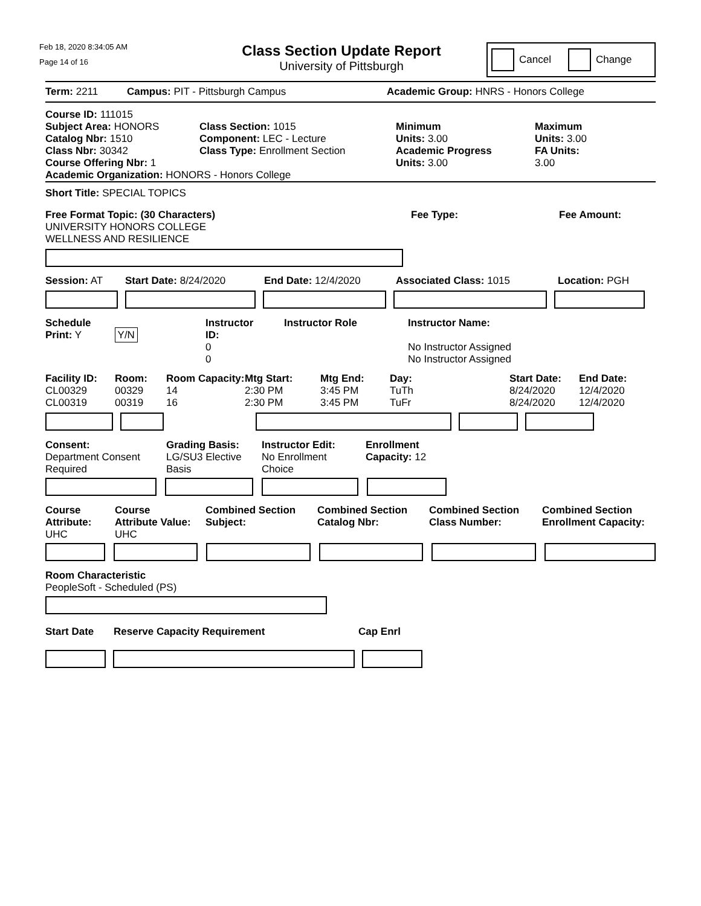Feb 18, 2020 8:34:05 AM
Page 14 of 16
Class Section Update Report
University of Pittsburgh
Cancel Change
Term: 2211 Campus: PIT - Pittsburgh Campus Academic Group: HNRS - Honors College
Course ID: 111015
Subject Area: HONORS
Catalog Nbr: 1510
Class Nbr: 30342
Course Offering Nbr: 1
Class Section: 1015
Component: LEC - Lecture
Class Type: Enrollment Section
Minimum
Units: 3.00
Academic Progress
Units: 3.00
Maximum
Units: 3.00
FA Units:
3.00
Academic Organization: HONORS - Honors College
Short Title: SPECIAL TOPICS
Free Format Topic: (30 Characters)
UNIVERSITY HONORS COLLEGE
WELLNESS AND RESILIENCE
Fee Type: Fee Amount:
Session: AT Start Date: 8/24/2020 End Date: 12/4/2020 Associated Class: 1015 Location: PGH
Schedule
Print: Y Y/N
Instructor
ID:
0
0
Instructor Role Instructor Name:
No Instructor Assigned
No Instructor Assigned
Facility ID:
CL00329
CL00319
Room:
00329
00319
Room Capacity:
14
16
Mtg Start:
2:30 PM
2:30 PM
Mtg End:
3:45 PM
3:45 PM
Day:
TuTh
TuFr
Start Date:
8/24/2020
8/24/2020
End Date:
12/4/2020
12/4/2020
Consent:
Department Consent
Required
Grading Basis:
LG/SU3 Elective
Basis
Instructor Edit:
No Enrollment
Choice
Enrollment
Capacity: 12
Course
Attribute:
UHC
Course
Attribute Value:
UHC
Combined Section
Subject:
Combined Section
Catalog Nbr:
Combined Section
Class Number:
Combined Section
Enrollment Capacity:
Room Characteristic
PeopleSoft - Scheduled (PS)
Start Date Reserve Capacity Requirement Cap Enrl